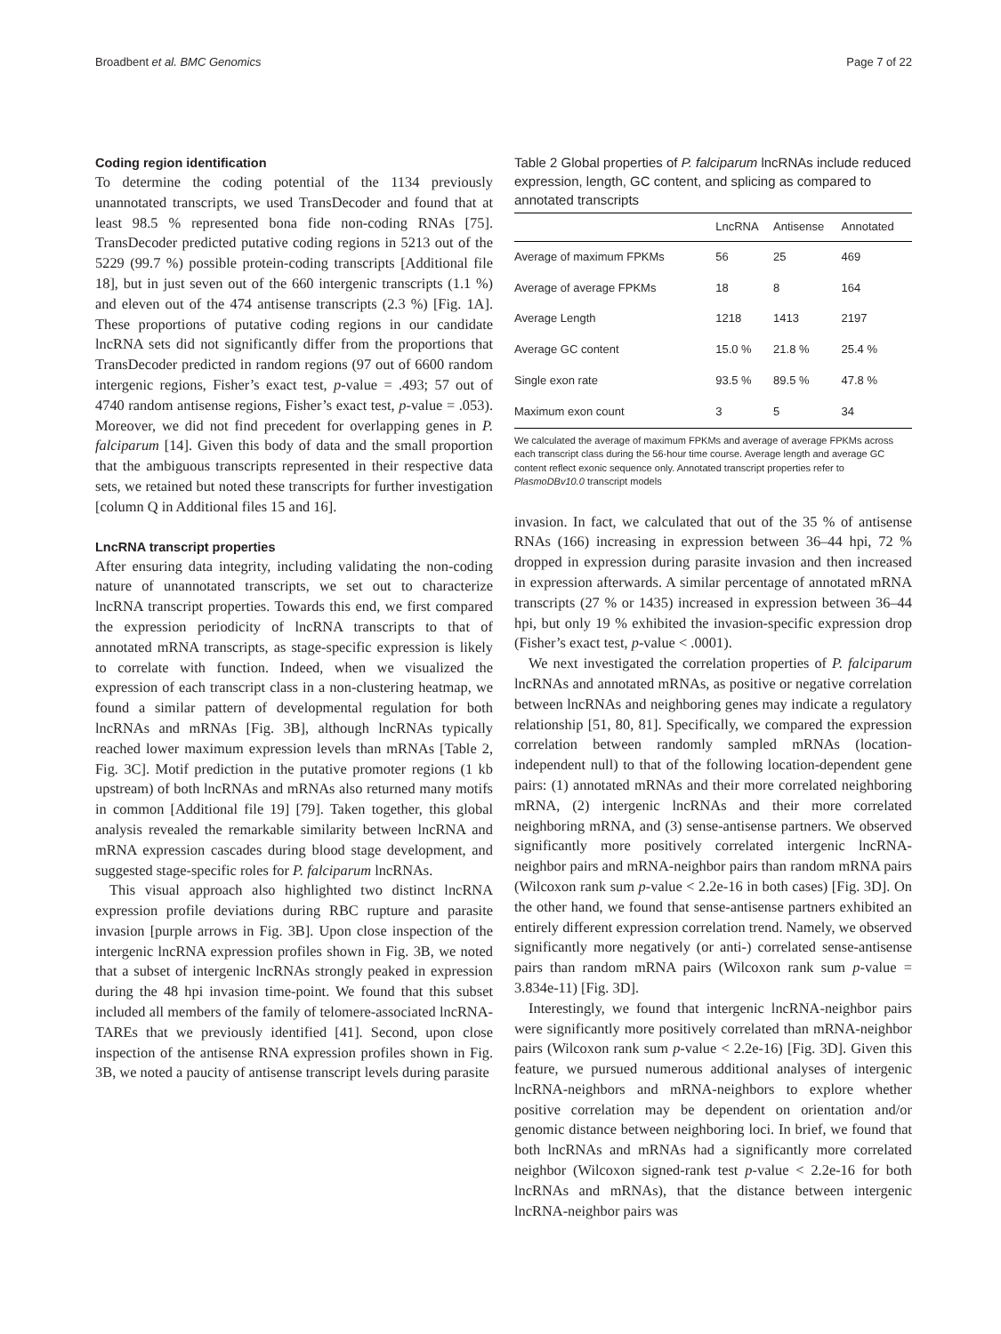Broadbent et al. BMC Genomics Page 7 of 22
Coding region identification
To determine the coding potential of the 1134 previously unannotated transcripts, we used TransDecoder and found that at least 98.5 % represented bona fide non-coding RNAs [75]. TransDecoder predicted putative coding regions in 5213 out of the 5229 (99.7 %) possible protein-coding transcripts [Additional file 18], but in just seven out of the 660 intergenic transcripts (1.1 %) and eleven out of the 474 antisense transcripts (2.3 %) [Fig. 1A]. These proportions of putative coding regions in our candidate lncRNA sets did not significantly differ from the proportions that TransDecoder predicted in random regions (97 out of 6600 random intergenic regions, Fisher’s exact test, p-value = .493; 57 out of 4740 random antisense regions, Fisher’s exact test, p-value = .053). Moreover, we did not find precedent for overlapping genes in P. falciparum [14]. Given this body of data and the small proportion that the ambiguous transcripts represented in their respective data sets, we retained but noted these transcripts for further investigation [column Q in Additional files 15 and 16].
LncRNA transcript properties
After ensuring data integrity, including validating the non-coding nature of unannotated transcripts, we set out to characterize lncRNA transcript properties. Towards this end, we first compared the expression periodicity of lncRNA transcripts to that of annotated mRNA transcripts, as stage-specific expression is likely to correlate with function. Indeed, when we visualized the expression of each transcript class in a non-clustering heatmap, we found a similar pattern of developmental regulation for both lncRNAs and mRNAs [Fig. 3B], although lncRNAs typically reached lower maximum expression levels than mRNAs [Table 2, Fig. 3C]. Motif prediction in the putative promoter regions (1 kb upstream) of both lncRNAs and mRNAs also returned many motifs in common [Additional file 19] [79]. Taken together, this global analysis revealed the remarkable similarity between lncRNA and mRNA expression cascades during blood stage development, and suggested stage-specific roles for P. falciparum lncRNAs.
This visual approach also highlighted two distinct lncRNA expression profile deviations during RBC rupture and parasite invasion [purple arrows in Fig. 3B]. Upon close inspection of the intergenic lncRNA expression profiles shown in Fig. 3B, we noted that a subset of intergenic lncRNAs strongly peaked in expression during the 48 hpi invasion time-point. We found that this subset included all members of the family of telomere-associated lncRNA-TAREs that we previously identified [41]. Second, upon close inspection of the antisense RNA expression profiles shown in Fig. 3B, we noted a paucity of antisense transcript levels during parasite
Table 2 Global properties of P. falciparum lncRNAs include reduced expression, length, GC content, and splicing as compared to annotated transcripts
| | LncRNA | Antisense | Annotated |
| --- | --- | --- | --- |
| Average of maximum FPKMs | 56 | 25 | 469 |
| Average of average FPKMs | 18 | 8 | 164 |
| Average Length | 1218 | 1413 | 2197 |
| Average GC content | 15.0 % | 21.8 % | 25.4 % |
| Single exon rate | 93.5 % | 89.5 % | 47.8 % |
| Maximum exon count | 3 | 5 | 34 |
We calculated the average of maximum FPKMs and average of average FPKMs across each transcript class during the 56-hour time course. Average length and average GC content reflect exonic sequence only. Annotated transcript properties refer to PlasmoDBv10.0 transcript models
invasion. In fact, we calculated that out of the 35 % of antisense RNAs (166) increasing in expression between 36–44 hpi, 72 % dropped in expression during parasite invasion and then increased in expression afterwards. A similar percentage of annotated mRNA transcripts (27 % or 1435) increased in expression between 36–44 hpi, but only 19 % exhibited the invasion-specific expression drop (Fisher’s exact test, p-value < .0001).
We next investigated the correlation properties of P. falciparum lncRNAs and annotated mRNAs, as positive or negative correlation between lncRNAs and neighboring genes may indicate a regulatory relationship [51, 80, 81]. Specifically, we compared the expression correlation between randomly sampled mRNAs (location-independent null) to that of the following location-dependent gene pairs: (1) annotated mRNAs and their more correlated neighboring mRNA, (2) intergenic lncRNAs and their more correlated neighboring mRNA, and (3) sense-antisense partners. We observed significantly more positively correlated intergenic lncRNA-neighbor pairs and mRNA-neighbor pairs than random mRNA pairs (Wilcoxon rank sum p-value < 2.2e-16 in both cases) [Fig. 3D]. On the other hand, we found that sense-antisense partners exhibited an entirely different expression correlation trend. Namely, we observed significantly more negatively (or anti-) correlated sense-antisense pairs than random mRNA pairs (Wilcoxon rank sum p-value = 3.834e-11) [Fig. 3D].
Interestingly, we found that intergenic lncRNA-neighbor pairs were significantly more positively correlated than mRNA-neighbor pairs (Wilcoxon rank sum p-value < 2.2e-16) [Fig. 3D]. Given this feature, we pursued numerous additional analyses of intergenic lncRNA-neighbors and mRNA-neighbors to explore whether positive correlation may be dependent on orientation and/or genomic distance between neighboring loci. In brief, we found that both lncRNAs and mRNAs had a significantly more correlated neighbor (Wilcoxon signed-rank test p-value < 2.2e-16 for both lncRNAs and mRNAs), that the distance between intergenic lncRNA-neighbor pairs was